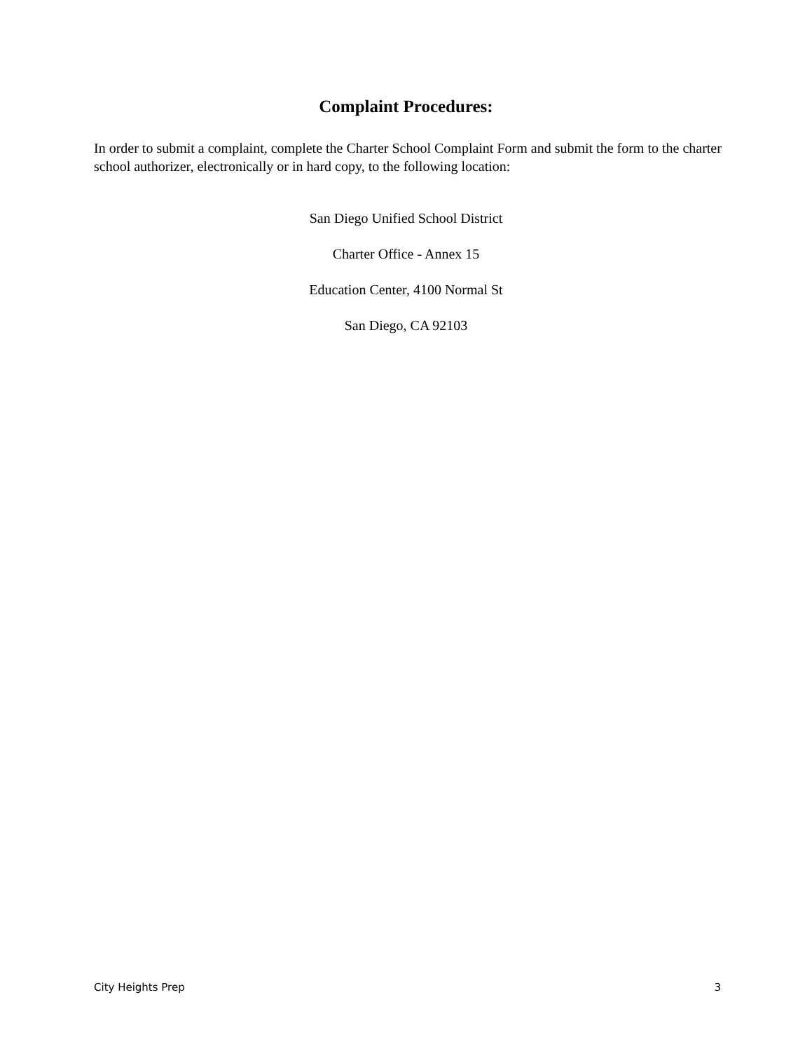Complaint Procedures:
In order to submit a complaint, complete the Charter School Complaint Form and submit the form to the charter school authorizer, electronically or in hard copy, to the following location:
San Diego Unified School District
Charter Office - Annex 15
Education Center, 4100 Normal St
San Diego, CA 92103
City Heights Prep 3